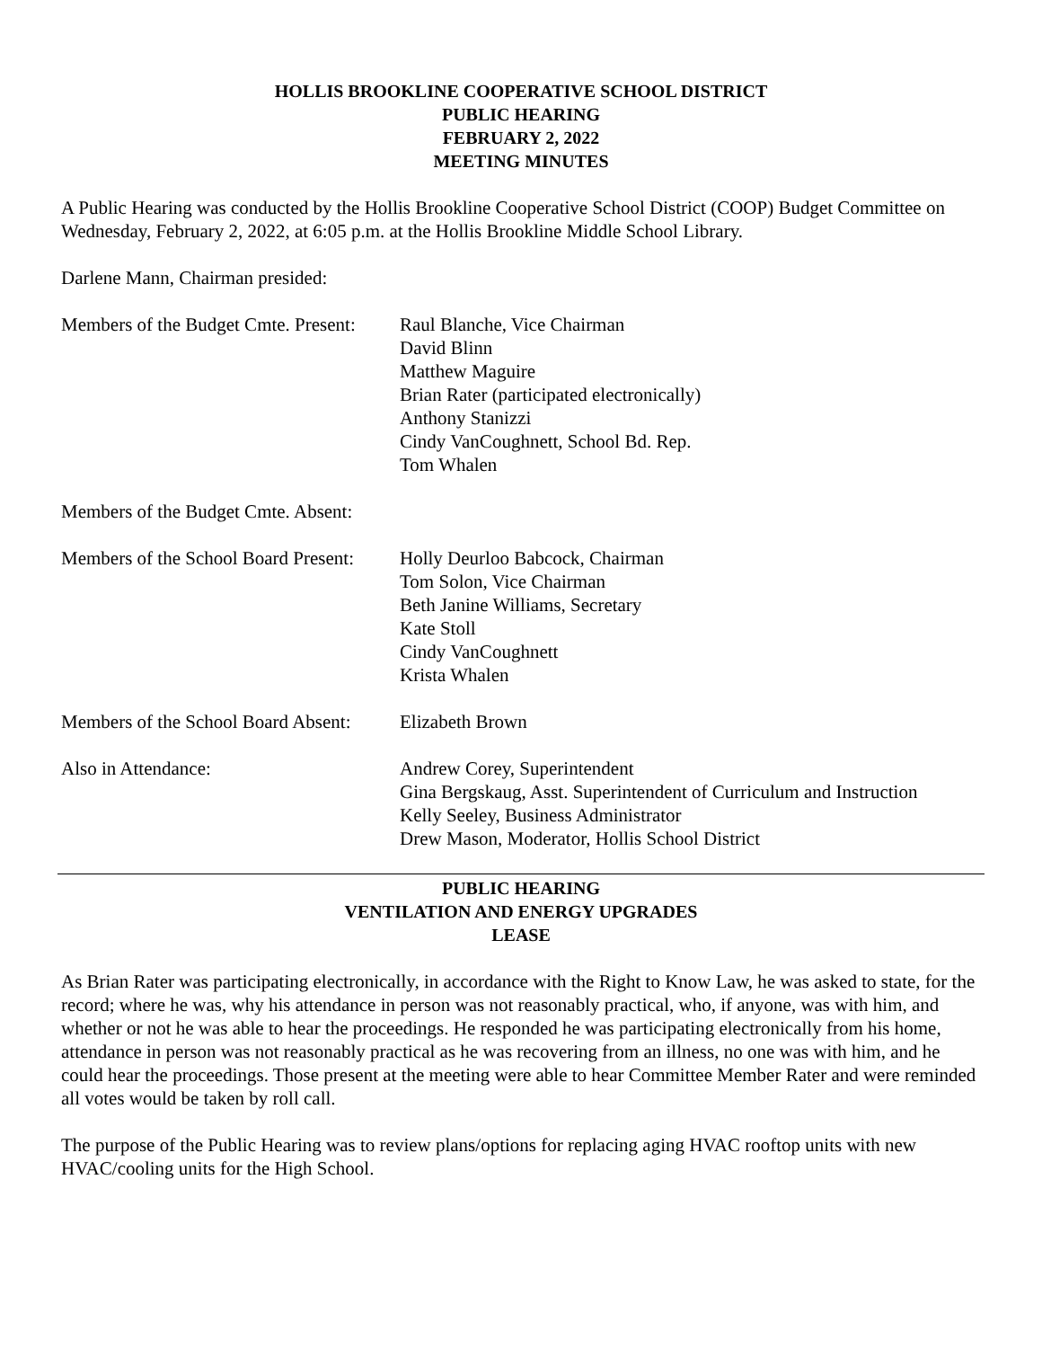HOLLIS BROOKLINE COOPERATIVE SCHOOL DISTRICT
PUBLIC HEARING
FEBRUARY 2, 2022
MEETING MINUTES
A Public Hearing was conducted by the Hollis Brookline Cooperative School District (COOP) Budget Committee on Wednesday, February 2, 2022, at 6:05 p.m. at the Hollis Brookline Middle School Library.
Darlene Mann, Chairman presided:
| Members of the Budget Cmte. Present: | Raul Blanche, Vice Chairman David Blinn Matthew Maguire Brian Rater (participated electronically) Anthony Stanizzi Cindy VanCoughnett, School Bd. Rep. Tom Whalen |
| Members of the Budget Cmte. Absent: | |
| Members of the School Board Present: | Holly Deurloo Babcock, Chairman Tom Solon, Vice Chairman Beth Janine Williams, Secretary Kate Stoll Cindy VanCoughnett Krista Whalen |
| Members of the School Board Absent: | Elizabeth Brown |
| Also in Attendance: | Andrew Corey, Superintendent Gina Bergskaug, Asst. Superintendent of Curriculum and Instruction Kelly Seeley, Business Administrator Drew Mason, Moderator, Hollis School District |
PUBLIC HEARING
VENTILATION AND ENERGY UPGRADES
LEASE
As Brian Rater was participating electronically, in accordance with the Right to Know Law, he was asked to state, for the record; where he was, why his attendance in person was not reasonably practical, who, if anyone, was with him, and whether or not he was able to hear the proceedings. He responded he was participating electronically from his home, attendance in person was not reasonably practical as he was recovering from an illness, no one was with him, and he could hear the proceedings. Those present at the meeting were able to hear Committee Member Rater and were reminded all votes would be taken by roll call.
The purpose of the Public Hearing was to review plans/options for replacing aging HVAC rooftop units with new HVAC/cooling units for the High School.